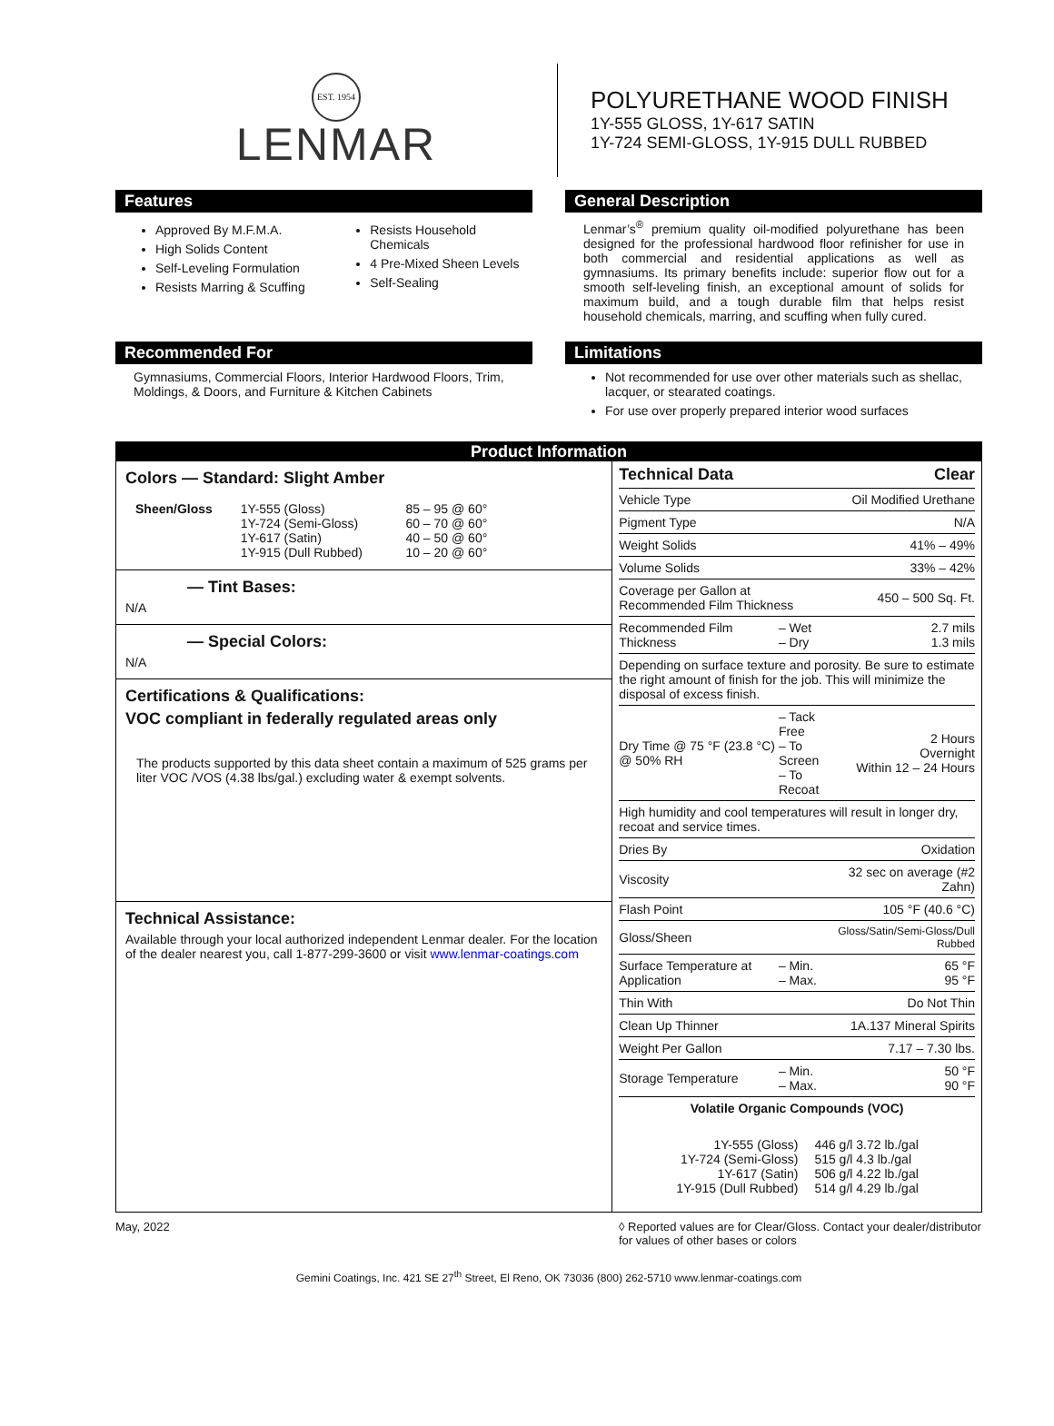EST. 1954
LENMAR
POLYURETHANE WOOD FINISH
1Y-555 GLOSS, 1Y-617 SATIN
1Y-724 SEMI-GLOSS, 1Y-915 DULL RUBBED
Features
Approved By M.F.M.A.
High Solids Content
Self-Leveling Formulation
Resists Marring & Scuffing
Resists Household Chemicals
4 Pre-Mixed Sheen Levels
Self-Sealing
General Description
Lenmar’s<sup>®</sup> premium quality oil-modified polyurethane has been designed for the professional hardwood floor refinisher for use in both commercial and residential applications as well as gymnasiums. Its primary benefits include: superior flow out for a smooth self-leveling finish, an exceptional amount of solids for maximum build, and a tough durable film that helps resist household chemicals, marring, and scuffing when fully cured.
Recommended For
Gymnasiums, Commercial Floors, Interior Hardwood Floors, Trim, Moldings, & Doors, and Furniture & Kitchen Cabinets
Limitations
Not recommended for use over other materials such as shellac, lacquer, or stearated coatings.
For use over properly prepared interior wood surfaces
Product Information
Colors — Standard: Slight Amber
| Sheen/Gloss | 1Y-555 (Gloss) 1Y-724 (Semi-Gloss) 1Y-617 (Satin) 1Y-915 (Dull Rubbed) | 85 – 95 @ 60° 60 – 70 @ 60° 40 – 50 @ 60° 10 – 20 @ 60° |
— Tint Bases:
N/A
— Special Colors:
N/A
Certifications & Qualifications:
VOC compliant in federally regulated areas only
The products supported by this data sheet contain a maximum of 525 grams per liter VOC /VOS (4.38 lbs/gal.) excluding water & exempt solvents.
Technical Assistance:
Available through your local authorized independent Lenmar dealer. For the location of the dealer nearest you, call 1-877-299-3600 or visit www.lenmar-coatings.com
| Technical Data | | Clear |
| Vehicle Type | | Oil Modified Urethane |
| Pigment Type | | N/A |
| Weight Solids | | 41% – 49% |
| Volume Solids | | 33% – 42% |
| Coverage per Gallon at Recommended Film Thickness | | 450 – 500 Sq. Ft. |
| Recommended Film Thickness | – Wet – Dry | 2.7 mils 1.3 mils |
| Depending on surface texture and porosity. Be sure to estimate the right amount of finish for the job. This will minimize the disposal of excess finish. | | |
| Dry Time @ 75 °F (23.8 °C) @ 50% RH | – Tack Free – To Screen – To Recoat | 2 Hours Overnight Within 12 – 24 Hours |
| High humidity and cool temperatures will result in longer dry, recoat and service times. | | |
| Dries By | | Oxidation |
| Viscosity | | 32 sec on average (#2 Zahn) |
| Flash Point | | 105 °F (40.6 °C) |
| Gloss/Sheen | | Gloss/Satin/Semi-Gloss/Dull Rubbed |
| Surface Temperature at Application | – Min. – Max. | 65 °F 95 °F |
| Thin With | | Do Not Thin |
| Clean Up Thinner | | 1A.137 Mineral Spirits |
| Weight Per Gallon | | 7.17 – 7.30 lbs. |
| Storage Temperature | – Min. – Max. | 50 °F 90 °F |
| Volatile Organic Compounds (VOC) | | |
| 1Y-555 (Gloss) 1Y-724 (Semi-Gloss) 1Y-617 (Satin) 1Y-915 (Dull Rubbed) | 446 g/l 3.72 lb./gal 515 g/l 4.3 lb./gal 506 g/l 4.22 lb./gal 514 g/l 4.29 lb./gal |
May, 2022 ◊ Reported values are for Clear/Gloss. Contact your dealer/distributor for values of other bases or colors
Gemini Coatings, Inc. 421 SE 27<sup>th</sup> Street, El Reno, OK 73036 (800) 262-5710 www.lenmar-coatings.com